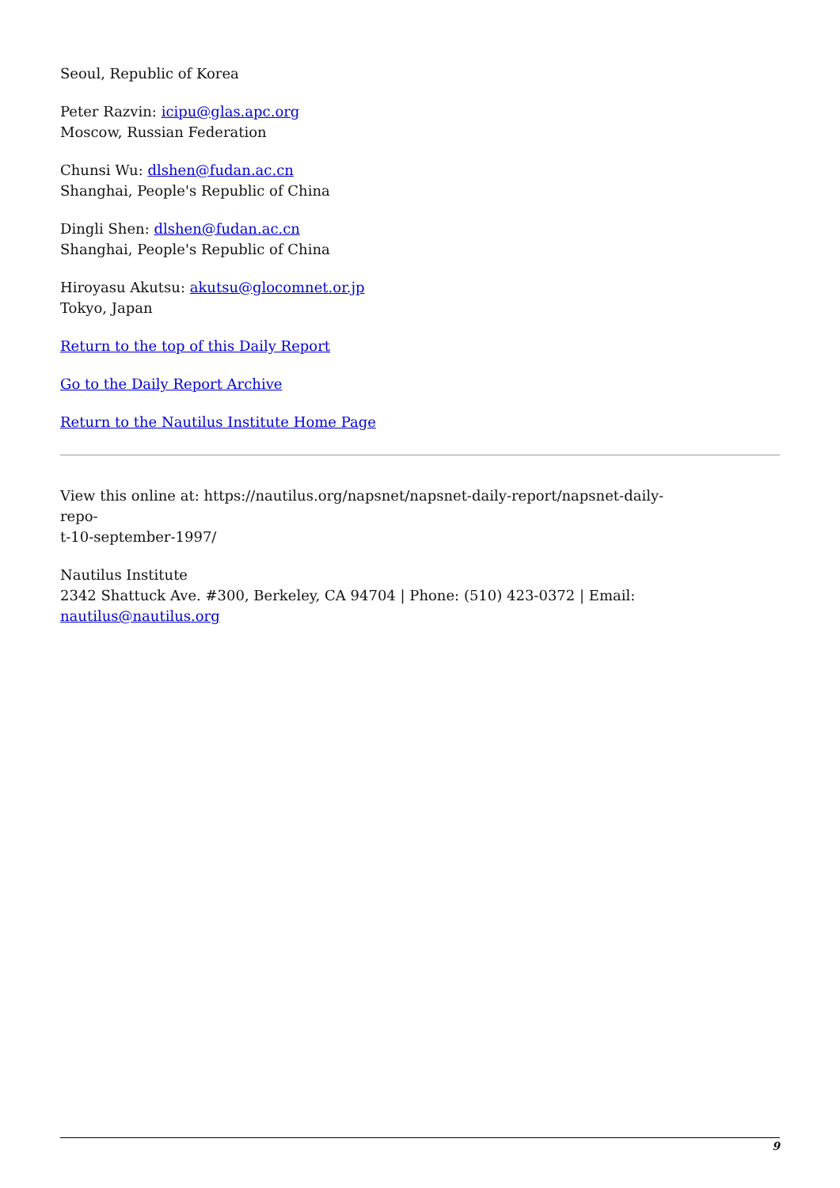Seoul, Republic of Korea
Peter Razvin: icipu@glas.apc.org
Moscow, Russian Federation
Chunsi Wu: dlshen@fudan.ac.cn
Shanghai, People's Republic of China
Dingli Shen: dlshen@fudan.ac.cn
Shanghai, People's Republic of China
Hiroyasu Akutsu: akutsu@glocomnet.or.jp
Tokyo, Japan
Return to the top of this Daily Report
Go to the Daily Report Archive
Return to the Nautilus Institute Home Page
View this online at: https://nautilus.org/napsnet/napsnet-daily-report/napsnet-daily-repo-
t-10-september-1997/
Nautilus Institute
2342 Shattuck Ave. #300, Berkeley, CA 94704 | Phone: (510) 423-0372 | Email:
nautilus@nautilus.org
9